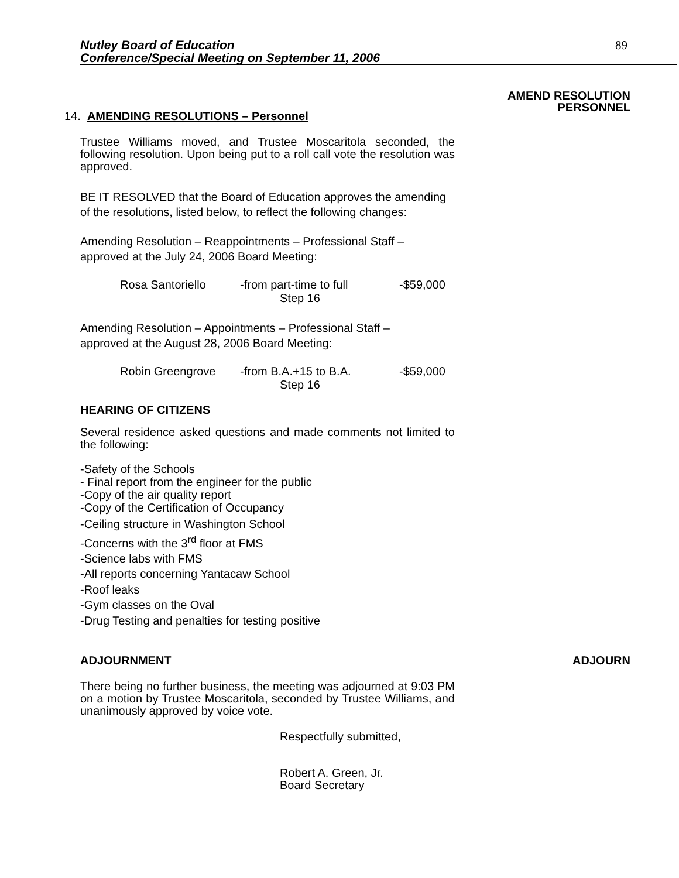Nutley Board of Education
Conference/Special Meeting on September 11, 2006
89
AMEND RESOLUTION
PERSONNEL
14. AMENDING RESOLUTIONS – Personnel
Trustee Williams moved, and Trustee Moscaritola seconded, the following resolution. Upon being put to a roll call vote the resolution was approved.
BE IT RESOLVED that the Board of Education approves the amending
of the resolutions, listed below, to reflect the following changes:
Amending Resolution – Reappointments – Professional Staff –
approved at the July 24, 2006 Board Meeting:
Rosa Santoriello -from part-time to full -$59,000
Step 16
Amending Resolution – Appointments – Professional Staff –
approved at the August 28, 2006 Board Meeting:
Robin Greengrove -from B.A.+15 to B.A. -$59,000
Step 16
HEARING OF CITIZENS
Several residence asked questions and made comments not limited to the following:
-Safety of the Schools
- Final report from the engineer for the public
-Copy of the air quality report
-Copy of the Certification of Occupancy
-Ceiling structure in Washington School
-Concerns with the 3<sup>rd</sup> floor at FMS
-Science labs with FMS
-All reports concerning Yantacaw School
-Roof leaks
-Gym classes on the Oval
-Drug Testing and penalties for testing positive
ADJOURNMENT ADJOURN
There being no further business, the meeting was adjourned at 9:03 PM on a motion by Trustee Moscaritola, seconded by Trustee Williams, and unanimously approved by voice vote.
Respectfully submitted,
Robert A. Green, Jr.
Board Secretary